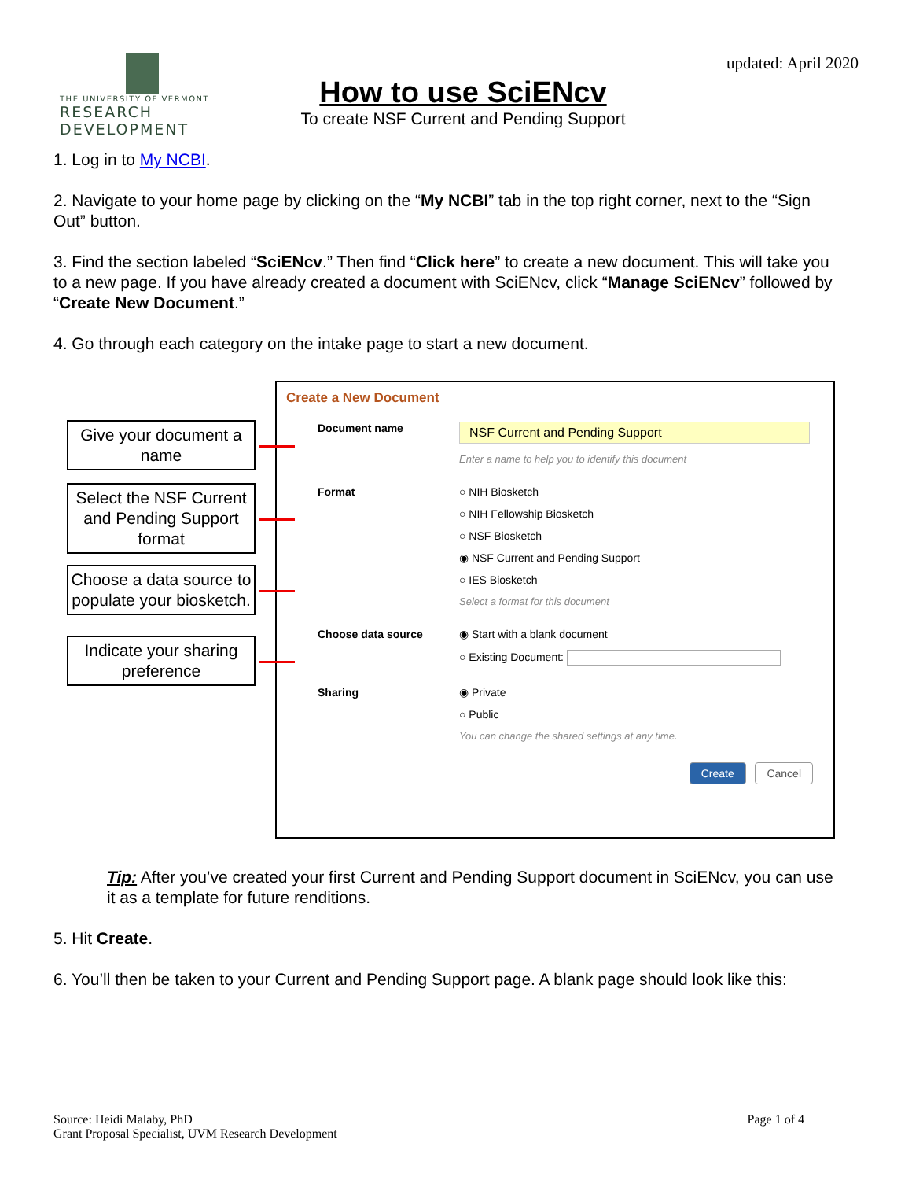THE UNIVERSITY OF VERMONT
RESEARCH DEVELOPMENT
How to use SciENcv
To create NSF Current and Pending Support
updated: April 2020
1. Log in to My NCBI.
2. Navigate to your home page by clicking on the “My NCBI” tab in the top right corner, next to the “Sign Out” button.
3. Find the section labeled “SciENcv.” Then find “Click here” to create a new document. This will take you to a new page. If you have already created a document with SciENcv, click “Manage SciENcv” followed by “Create New Document.”
4. Go through each category on the intake page to start a new document.
Give your document a name
Select the NSF Current and Pending Support format
Choose a data source to populate your biosketch.
Indicate your sharing preference
Create a New Document
Document name
NSF Current and Pending Support
Enter a name to help you to identify this document
Format ○ NIH Biosketch
○ NIH Fellowship Biosketch
○ NSF Biosketch
◉ NSF Current and Pending Support
○ IES Biosketch
Select a format for this document
Choose data source ◉ Start with a blank document
○ Existing Document:
Sharing ◉ Private
○ Public
You can change the shared settings at any time.
Create Cancel
Tip: After you’ve created your first Current and Pending Support document in SciENcv, you can use it as a template for future renditions.
5. Hit Create.
6. You’ll then be taken to your Current and Pending Support page. A blank page should look like this:
Source: Heidi Malaby, PhD
Grant Proposal Specialist, UVM Research Development
Page 1 of 4